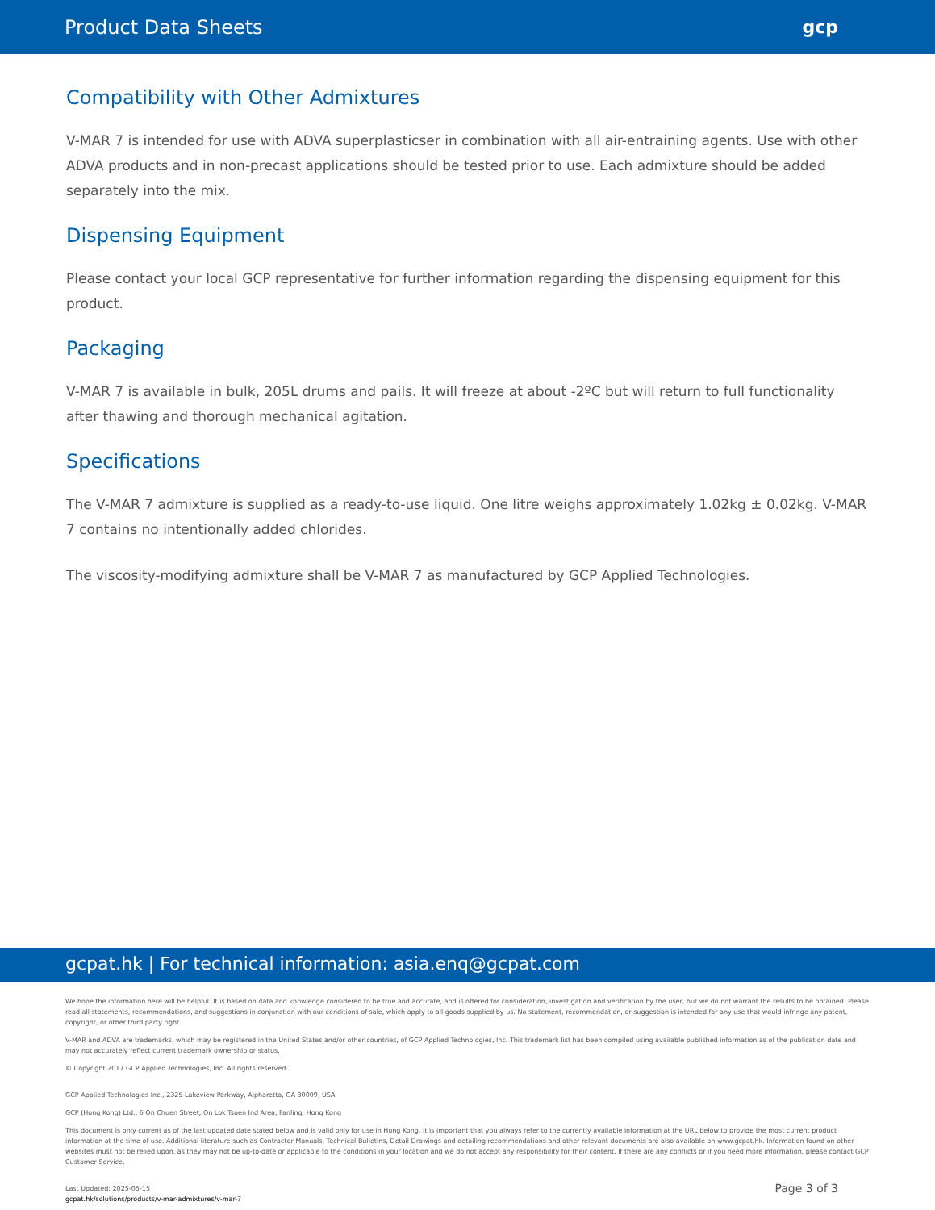Product Data Sheets gcp
Compatibility with Other Admixtures
V-MAR 7 is intended for use with ADVA superplasticser in combination with all air-entraining agents. Use with other ADVA products and in non-precast applications should be tested prior to use. Each admixture should be added separately into the mix.
Dispensing Equipment
Please contact your local GCP representative for further information regarding the dispensing equipment for this product.
Packaging
V-MAR 7 is available in bulk, 205L drums and pails. It will freeze at about -2ºC but will return to full functionality after thawing and thorough mechanical agitation.
Specifications
The V-MAR 7 admixture is supplied as a ready-to-use liquid. One litre weighs approximately 1.02kg ± 0.02kg. V-MAR 7 contains no intentionally added chlorides.
The viscosity-modifying admixture shall be V-MAR 7 as manufactured by GCP Applied Technologies.
gcpat.hk | For technical information: asia.enq@gcpat.com
We hope the information here will be helpful. It is based on data and knowledge considered to be true and accurate, and is offered for consideration, investigation and verification by the user, but we do not warrant the results to be obtained. Please read all statements, recommendations, and suggestions in conjunction with our conditions of sale, which apply to all goods supplied by us. No statement, recommendation, or suggestion is intended for any use that would infringe any patent, copyright, or other third party right.
V-MAR and ADVA are trademarks, which may be registered in the United States and/or other countries, of GCP Applied Technologies, Inc. This trademark list has been compiled using available published information as of the publication date and may not accurately reflect current trademark ownership or status.
© Copyright 2017 GCP Applied Technologies, Inc. All rights reserved.
GCP Applied Technologies Inc., 2325 Lakeview Parkway, Alpharetta, GA 30009, USA
GCP (Hong Kong) Ltd., 6 On Chuen Street, On Lok Tsuen Ind Area, Fanling, Hong Kong
This document is only current as of the last updated date stated below and is valid only for use in Hong Kong. It is important that you always refer to the currently available information at the URL below to provide the most current product information at the time of use. Additional literature such as Contractor Manuals, Technical Bulletins, Detail Drawings and detailing recommendations and other relevant documents are also available on www.gcpat.hk. Information found on other websites must not be relied upon, as they may not be up-to-date or applicable to the conditions in your location and we do not accept any responsibility for their content. If there are any conflicts or if you need more information, please contact GCP Customer Service.
Last Updated: 2025-05-15
gcpat.hk/solutions/products/v-mar-admixtures/v-mar-7
Page 3 of 3